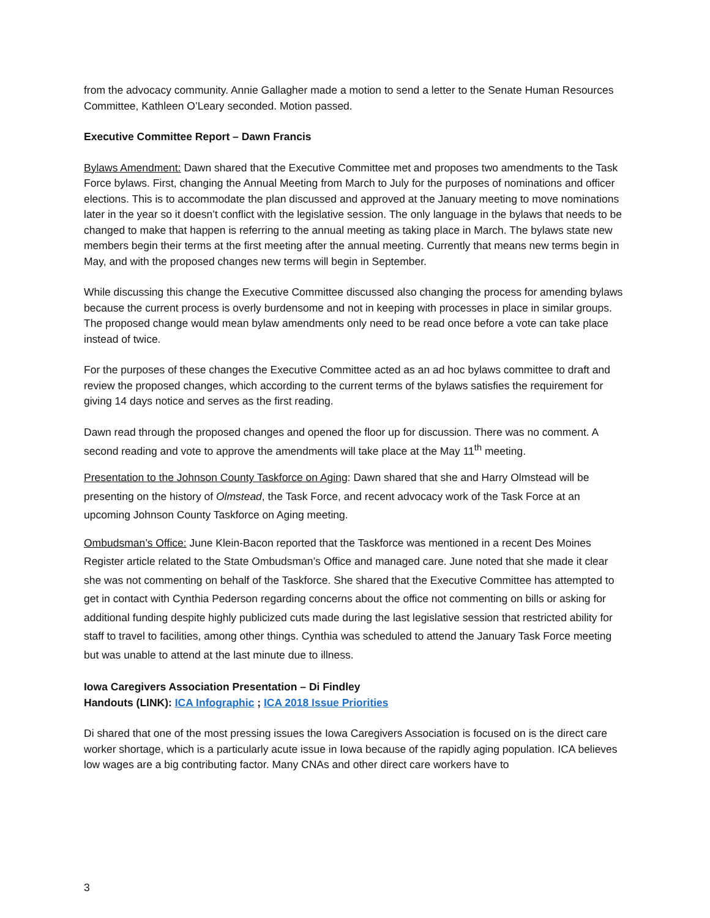from the advocacy community. Annie Gallagher made a motion to send a letter to the Senate Human Resources Committee, Kathleen O’Leary seconded. Motion passed.
Executive Committee Report – Dawn Francis
Bylaws Amendment: Dawn shared that the Executive Committee met and proposes two amendments to the Task Force bylaws. First, changing the Annual Meeting from March to July for the purposes of nominations and officer elections. This is to accommodate the plan discussed and approved at the January meeting to move nominations later in the year so it doesn’t conflict with the legislative session. The only language in the bylaws that needs to be changed to make that happen is referring to the annual meeting as taking place in March. The bylaws state new members begin their terms at the first meeting after the annual meeting. Currently that means new terms begin in May, and with the proposed changes new terms will begin in September.
While discussing this change the Executive Committee discussed also changing the process for amending bylaws because the current process is overly burdensome and not in keeping with processes in place in similar groups. The proposed change would mean bylaw amendments only need to be read once before a vote can take place instead of twice.
For the purposes of these changes the Executive Committee acted as an ad hoc bylaws committee to draft and review the proposed changes, which according to the current terms of the bylaws satisfies the requirement for giving 14 days notice and serves as the first reading.
Dawn read through the proposed changes and opened the floor up for discussion. There was no comment. A second reading and vote to approve the amendments will take place at the May 11<sup>th</sup> meeting.
Presentation to the Johnson County Taskforce on Aging: Dawn shared that she and Harry Olmstead will be presenting on the history of Olmstead, the Task Force, and recent advocacy work of the Task Force at an upcoming Johnson County Taskforce on Aging meeting.
Ombudsman’s Office: June Klein-Bacon reported that the Taskforce was mentioned in a recent Des Moines Register article related to the State Ombudsman’s Office and managed care. June noted that she made it clear she was not commenting on behalf of the Taskforce. She shared that the Executive Committee has attempted to get in contact with Cynthia Pederson regarding concerns about the office not commenting on bills or asking for additional funding despite highly publicized cuts made during the last legislative session that restricted ability for staff to travel to facilities, among other things. Cynthia was scheduled to attend the January Task Force meeting but was unable to attend at the last minute due to illness.
Iowa Caregivers Association Presentation – Di Findley
Handouts (LINK): ICA Infographic ; ICA 2018 Issue Priorities
Di shared that one of the most pressing issues the Iowa Caregivers Association is focused on is the direct care worker shortage, which is a particularly acute issue in Iowa because of the rapidly aging population. ICA believes low wages are a big contributing factor. Many CNAs and other direct care workers have to
3